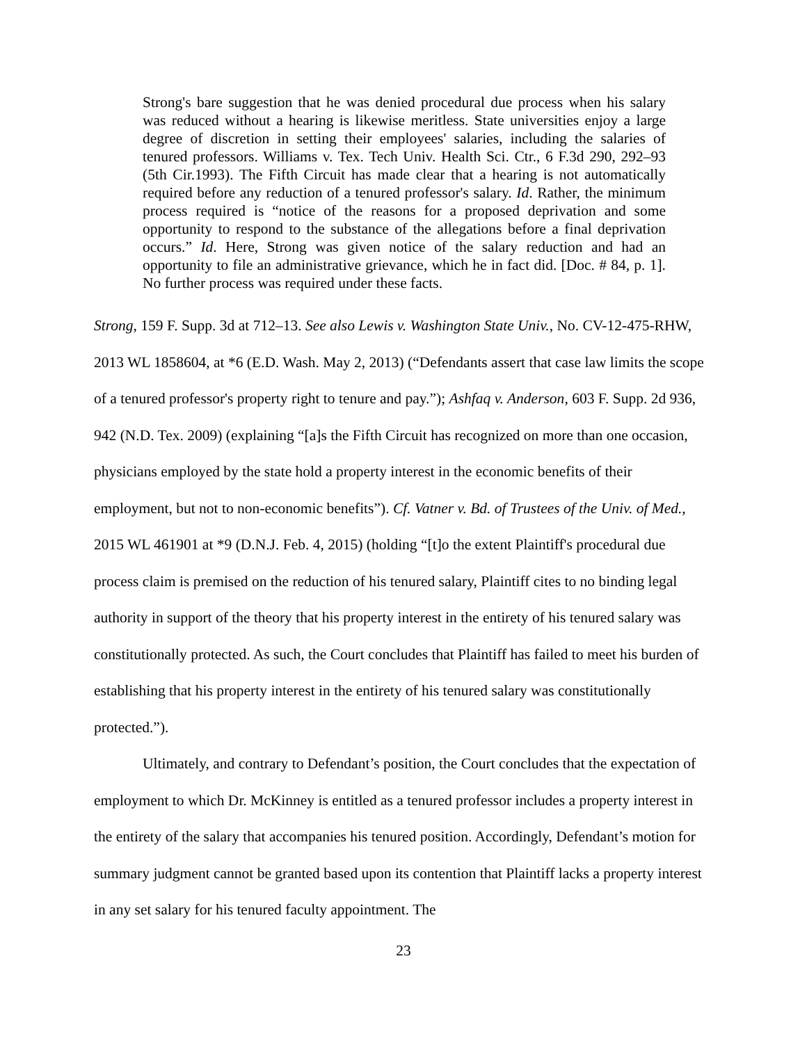Strong's bare suggestion that he was denied procedural due process when his salary was reduced without a hearing is likewise meritless. State universities enjoy a large degree of discretion in setting their employees' salaries, including the salaries of tenured professors. Williams v. Tex. Tech Univ. Health Sci. Ctr., 6 F.3d 290, 292–93 (5th Cir.1993). The Fifth Circuit has made clear that a hearing is not automatically required before any reduction of a tenured professor's salary. Id. Rather, the minimum process required is “notice of the reasons for a proposed deprivation and some opportunity to respond to the substance of the allegations before a final deprivation occurs.” Id. Here, Strong was given notice of the salary reduction and had an opportunity to file an administrative grievance, which he in fact did. [Doc. # 84, p. 1]. No further process was required under these facts.
Strong, 159 F. Supp. 3d at 712–13. See also Lewis v. Washington State Univ., No. CV-12-475-RHW, 2013 WL 1858604, at *6 (E.D. Wash. May 2, 2013) (“Defendants assert that case law limits the scope of a tenured professor's property right to tenure and pay.”); Ashfaq v. Anderson, 603 F. Supp. 2d 936, 942 (N.D. Tex. 2009) (explaining “[a]s the Fifth Circuit has recognized on more than one occasion, physicians employed by the state hold a property interest in the economic benefits of their employment, but not to non-economic benefits”). Cf. Vatner v. Bd. of Trustees of the Univ. of Med., 2015 WL 461901 at *9 (D.N.J. Feb. 4, 2015) (holding “[t]o the extent Plaintiff's procedural due process claim is premised on the reduction of his tenured salary, Plaintiff cites to no binding legal authority in support of the theory that his property interest in the entirety of his tenured salary was constitutionally protected. As such, the Court concludes that Plaintiff has failed to meet his burden of establishing that his property interest in the entirety of his tenured salary was constitutionally protected.”).
Ultimately, and contrary to Defendant’s position, the Court concludes that the expectation of employment to which Dr. McKinney is entitled as a tenured professor includes a property interest in the entirety of the salary that accompanies his tenured position. Accordingly, Defendant’s motion for summary judgment cannot be granted based upon its contention that Plaintiff lacks a property interest in any set salary for his tenured faculty appointment. The
23